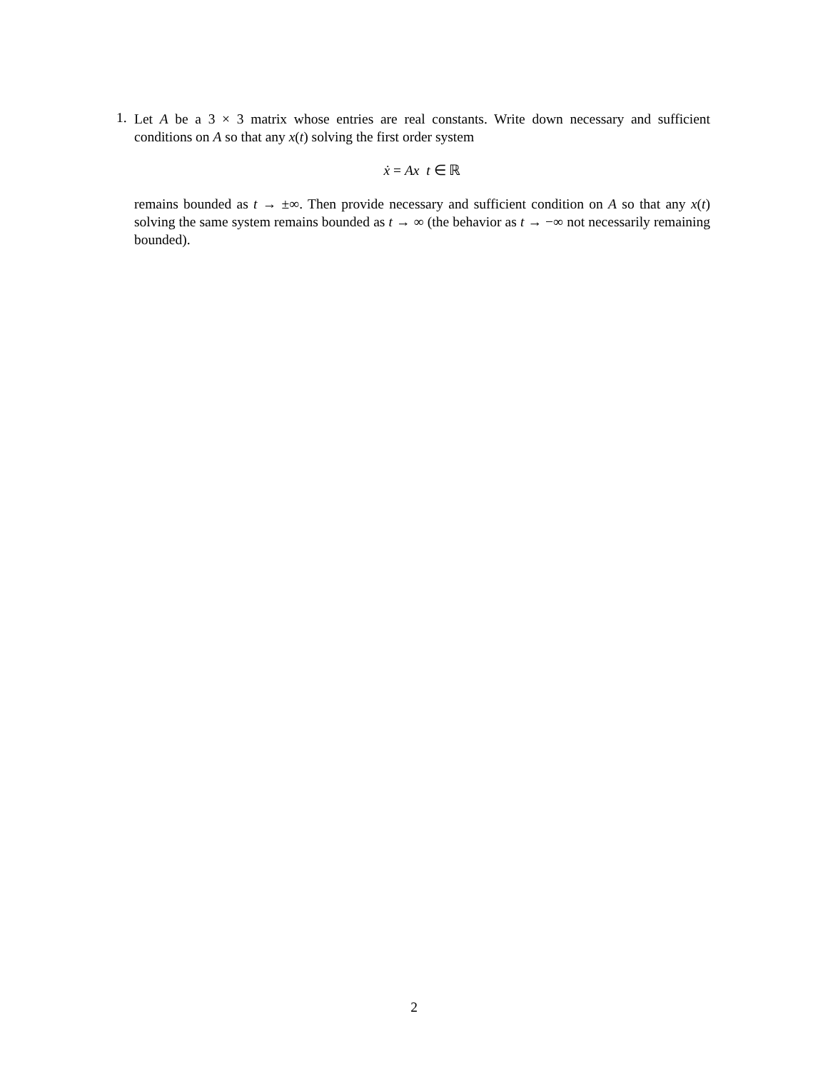1.
Let A be a 3 × 3 matrix whose entries are real constants. Write down necessary and sufficient conditions on A so that any x(t) solving the first order system
ẋ = Ax t ∈ ℝ
remains bounded as t → ±∞. Then provide necessary and sufficient condition on A so that any x(t) solving the same system remains bounded as t → ∞ (the behavior as t → −∞ not necessarily remaining bounded).
2